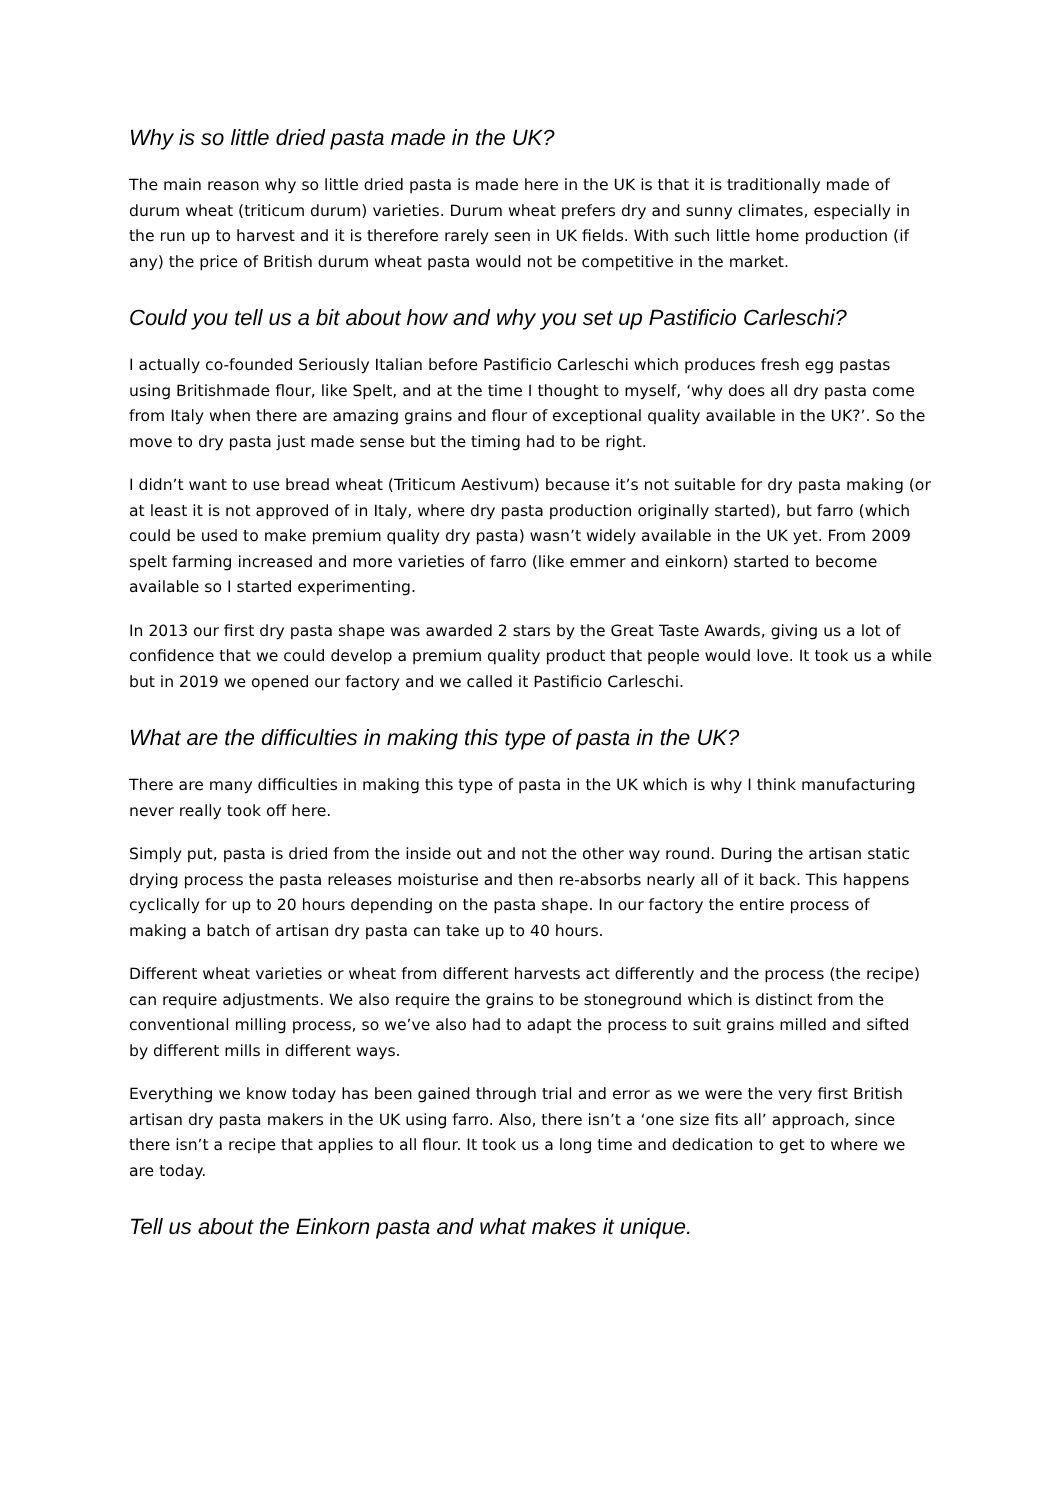Why is so little dried pasta made in the UK?
The main reason why so little dried pasta is made here in the UK is that it is traditionally made of durum wheat (triticum durum) varieties. Durum wheat prefers dry and sunny climates, especially in the run up to harvest and it is therefore rarely seen in UK fields. With such little home production (if any) the price of British durum wheat pasta would not be competitive in the market.
Could you tell us a bit about how and why you set up Pastificio Carleschi?
I actually co-founded Seriously Italian before Pastificio Carleschi which produces fresh egg pastas using Britishmade flour, like Spelt, and at the time I thought to myself, ‘why does all dry pasta come from Italy when there are amazing grains and flour of exceptional quality available in the UK?’. So the move to dry pasta just made sense but the timing had to be right.
I didn’t want to use bread wheat (Triticum Aestivum) because it’s not suitable for dry pasta making (or at least it is not approved of in Italy, where dry pasta production originally started), but farro (which could be used to make premium quality dry pasta) wasn’t widely available in the UK yet. From 2009 spelt farming increased and more varieties of farro (like emmer and einkorn) started to become available so I started experimenting.
In 2013 our first dry pasta shape was awarded 2 stars by the Great Taste Awards, giving us a lot of confidence that we could develop a premium quality product that people would love. It took us a while but in 2019 we opened our factory and we called it Pastificio Carleschi.
What are the difficulties in making this type of pasta in the UK?
There are many difficulties in making this type of pasta in the UK which is why I think manufacturing never really took off here.
Simply put, pasta is dried from the inside out and not the other way round. During the artisan static drying process the pasta releases moisturise and then re-absorbs nearly all of it back. This happens cyclically for up to 20 hours depending on the pasta shape. In our factory the entire process of making a batch of artisan dry pasta can take up to 40 hours.
Different wheat varieties or wheat from different harvests act differently and the process (the recipe) can require adjustments. We also require the grains to be stoneground which is distinct from the conventional milling process, so we’ve also had to adapt the process to suit grains milled and sifted by different mills in different ways.
Everything we know today has been gained through trial and error as we were the very first British artisan dry pasta makers in the UK using farro. Also, there isn’t a ‘one size fits all’ approach, since there isn’t a recipe that applies to all flour. It took us a long time and dedication to get to where we are today.
Tell us about the Einkorn pasta and what makes it unique.